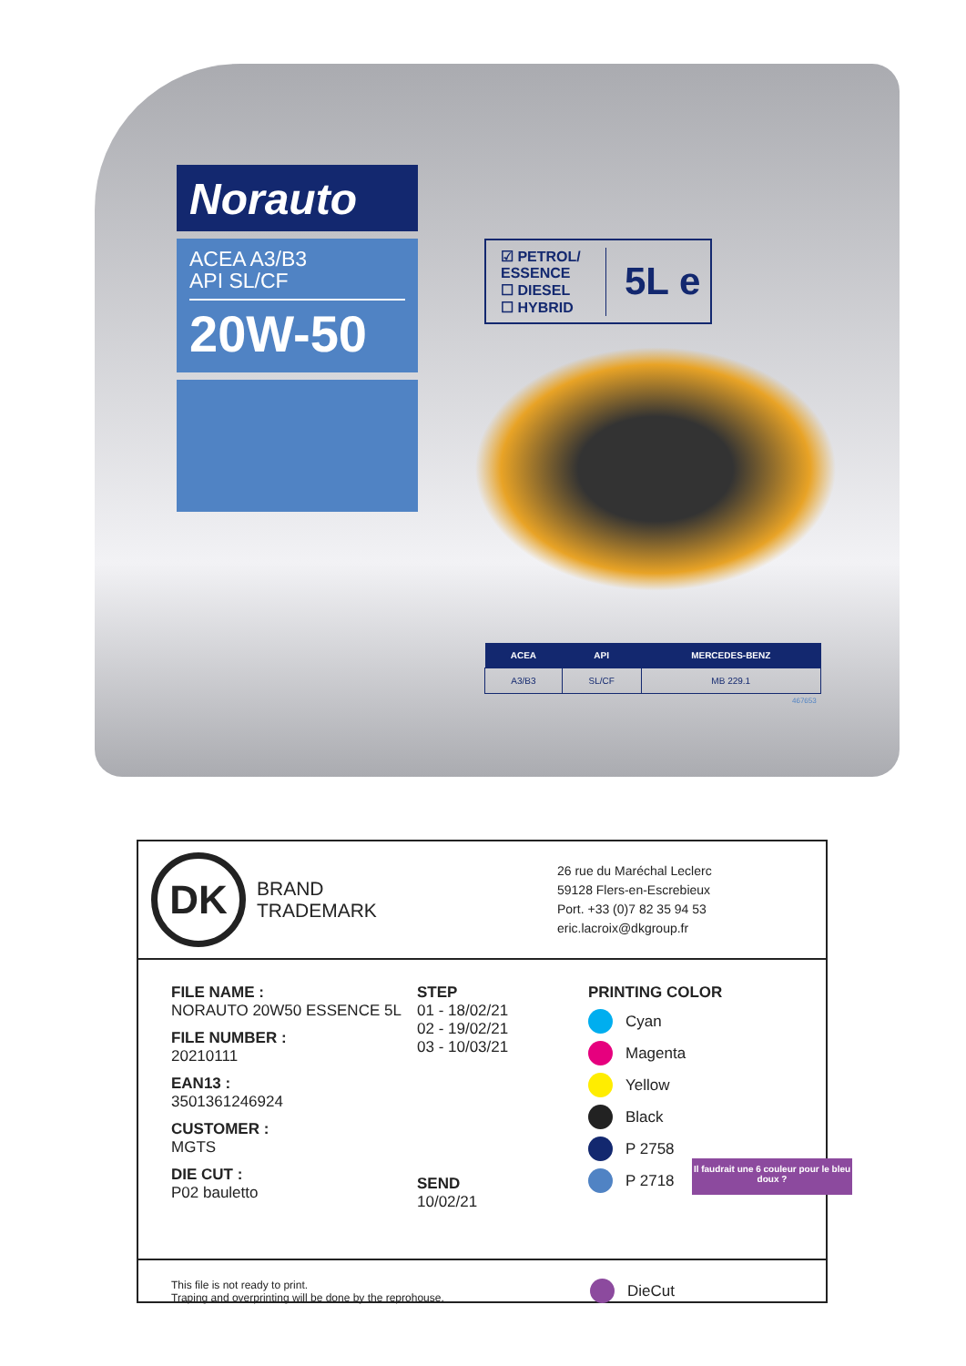Norauto
ACEA A3/B3
API SL/CF
20W-50
☑ PETROL/ ESSENCE
☐ DIESEL
☐ HYBRID
5L e
| ACEA | API | MERCEDES-BENZ |
| --- | --- | --- |
| A3/B3 | SL/CF | MB 229.1 |
467653
DK
BRAND
TRADEMARK
26 rue du Maréchal Leclerc
59128 Flers-en-Escrebieux
Port. +33 (0)7 82 35 94 53
eric.lacroix@dkgroup.fr
FILE NAME :
NORAUTO 20W50 ESSENCE 5L
FILE NUMBER :
20210111
EAN13 :
3501361246924
CUSTOMER :
MGTS
DIE CUT :
P02 bauletto
STEP
01 - 18/02/21
02 - 19/02/21
03 - 10/03/21
SEND
10/02/21
PRINTING COLOR
Cyan
Magenta
Yellow
Black
P 2758
P 2718
This file is not ready to print.
Traping and overprinting will be done by the reprohouse.
DieCut
Il faudrait une 6 couleur pour le bleu doux ?